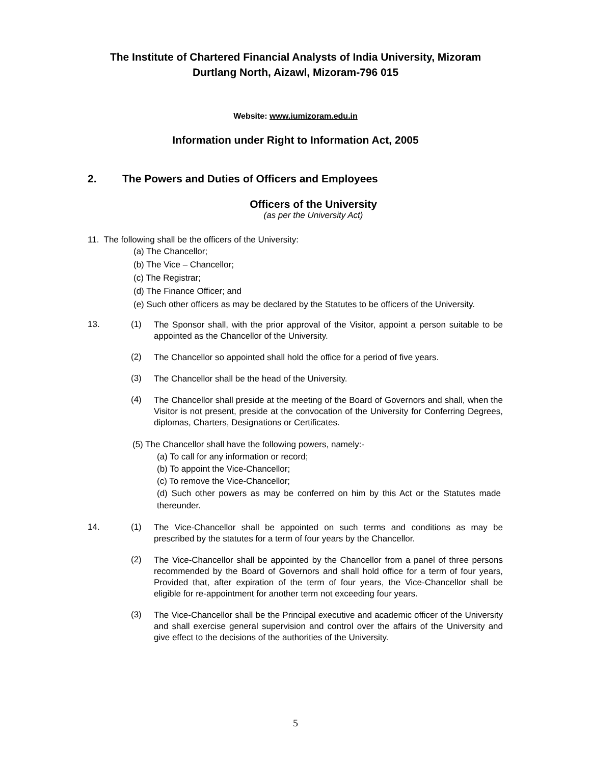The Institute of Chartered Financial Analysts of India University, Mizoram
Durtlang North, Aizawl, Mizoram-796 015
Website: www.iumizoram.edu.in
Information under Right to Information Act, 2005
2. The Powers and Duties of Officers and Employees
Officers of the University
(as per the University Act)
11. The following shall be the officers of the University:
(a) The Chancellor;
(b) The Vice – Chancellor;
(c) The Registrar;
(d) The Finance Officer; and
(e) Such other officers as may be declared by the Statutes to be officers of the University.
13. (1)
The Sponsor shall, with the prior approval of the Visitor, appoint a person suitable to be appointed as the Chancellor of the University.
(2)
The Chancellor so appointed shall hold the office for a period of five years.
(3)
The Chancellor shall be the head of the University.
(4)
The Chancellor shall preside at the meeting of the Board of Governors and shall, when the Visitor is not present, preside at the convocation of the University for Conferring Degrees, diplomas, Charters, Designations or Certificates.
(5) The Chancellor shall have the following powers, namely:-
(a) To call for any information or record;
(b) To appoint the Vice-Chancellor;
(c) To remove the Vice-Chancellor;
(d) Such other powers as may be conferred on him by this Act or the Statutes made thereunder.
14. (1)
The Vice-Chancellor shall be appointed on such terms and conditions as may be prescribed by the statutes for a term of four years by the Chancellor.
(2)
The Vice-Chancellor shall be appointed by the Chancellor from a panel of three persons recommended by the Board of Governors and shall hold office for a term of four years, Provided that, after expiration of the term of four years, the Vice-Chancellor shall be eligible for re-appointment for another term not exceeding four years.
(3)
The Vice-Chancellor shall be the Principal executive and academic officer of the University and shall exercise general supervision and control over the affairs of the University and give effect to the decisions of the authorities of the University.
5